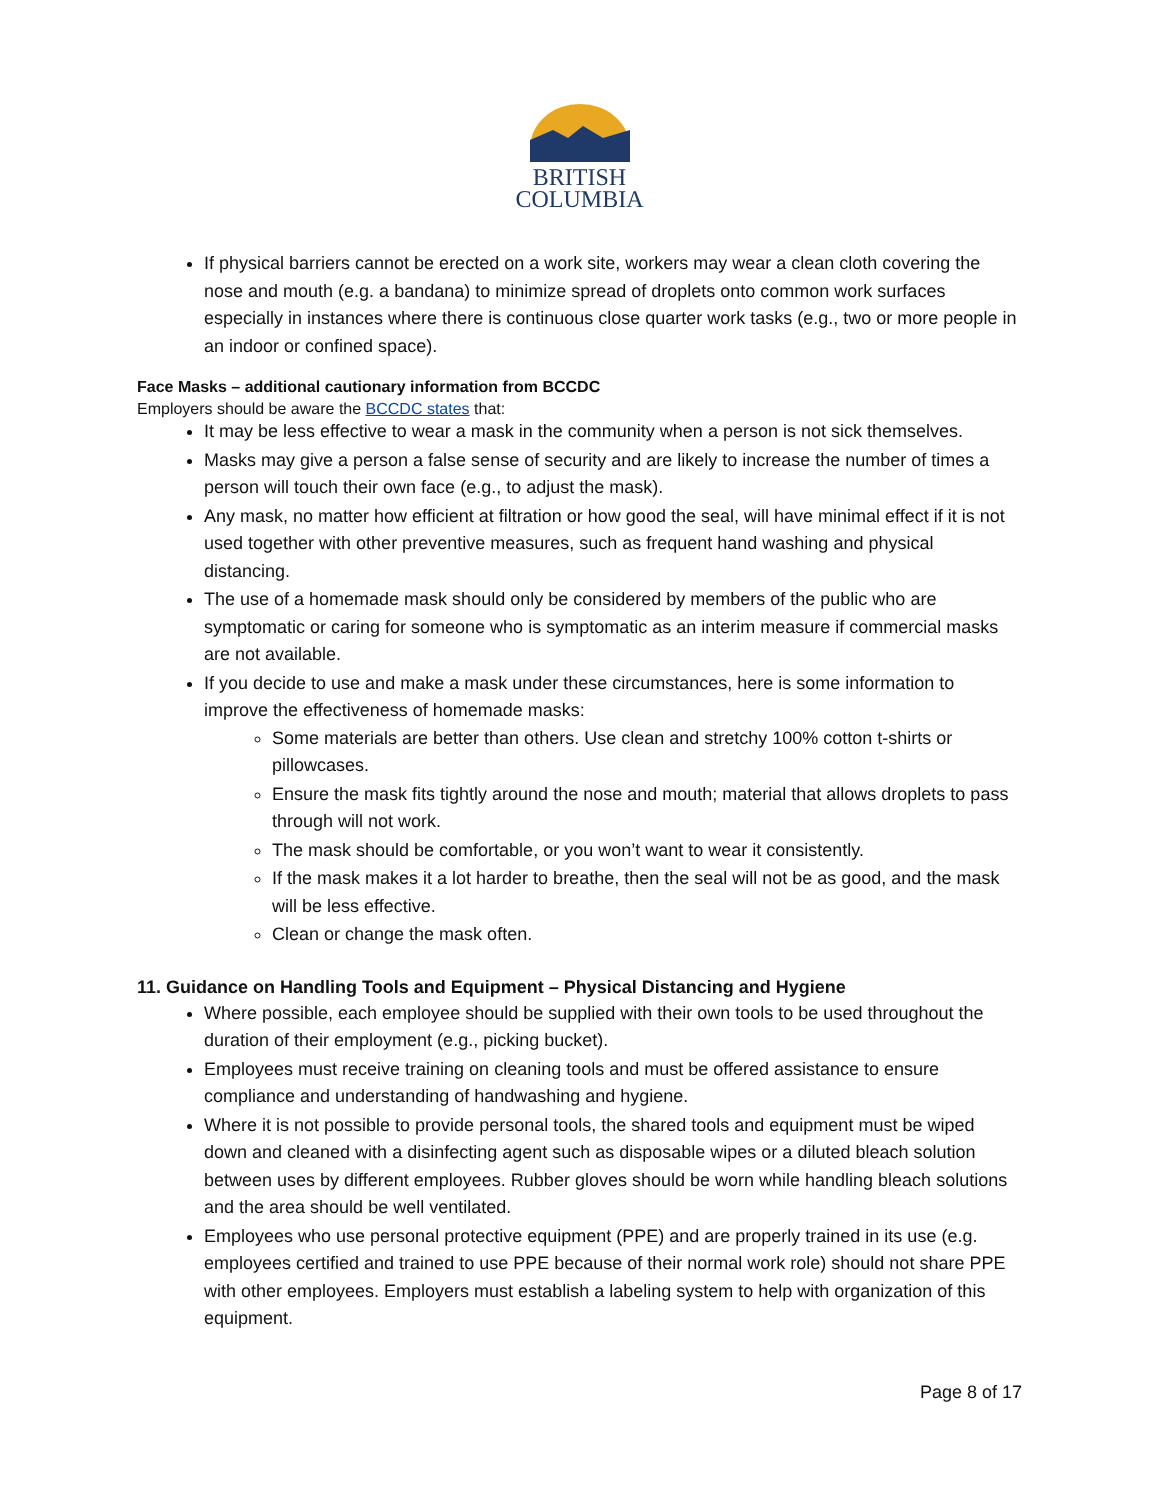BRITISH
COLUMBIA
If physical barriers cannot be erected on a work site, workers may wear a clean cloth covering the nose and mouth (e.g. a bandana) to minimize spread of droplets onto common work surfaces especially in instances where there is continuous close quarter work tasks (e.g., two or more people in an indoor or confined space).
Face Masks – additional cautionary information from BCCDC
Employers should be aware the BCCDC states that:
It may be less effective to wear a mask in the community when a person is not sick themselves.
Masks may give a person a false sense of security and are likely to increase the number of times a person will touch their own face (e.g., to adjust the mask).
Any mask, no matter how efficient at filtration or how good the seal, will have minimal effect if it is not used together with other preventive measures, such as frequent hand washing and physical distancing.
The use of a homemade mask should only be considered by members of the public who are symptomatic or caring for someone who is symptomatic as an interim measure if commercial masks are not available.
If you decide to use and make a mask under these circumstances, here is some information to improve the effectiveness of homemade masks:
Some materials are better than others. Use clean and stretchy 100% cotton t-shirts or pillowcases.
Ensure the mask fits tightly around the nose and mouth; material that allows droplets to pass through will not work.
The mask should be comfortable, or you won’t want to wear it consistently.
If the mask makes it a lot harder to breathe, then the seal will not be as good, and the mask will be less effective.
Clean or change the mask often.
11. Guidance on Handling Tools and Equipment – Physical Distancing and Hygiene
Where possible, each employee should be supplied with their own tools to be used throughout the duration of their employment (e.g., picking bucket).
Employees must receive training on cleaning tools and must be offered assistance to ensure compliance and understanding of handwashing and hygiene.
Where it is not possible to provide personal tools, the shared tools and equipment must be wiped down and cleaned with a disinfecting agent such as disposable wipes or a diluted bleach solution between uses by different employees. Rubber gloves should be worn while handling bleach solutions and the area should be well ventilated.
Employees who use personal protective equipment (PPE) and are properly trained in its use (e.g. employees certified and trained to use PPE because of their normal work role) should not share PPE with other employees. Employers must establish a labeling system to help with organization of this equipment.
Page 8 of 17